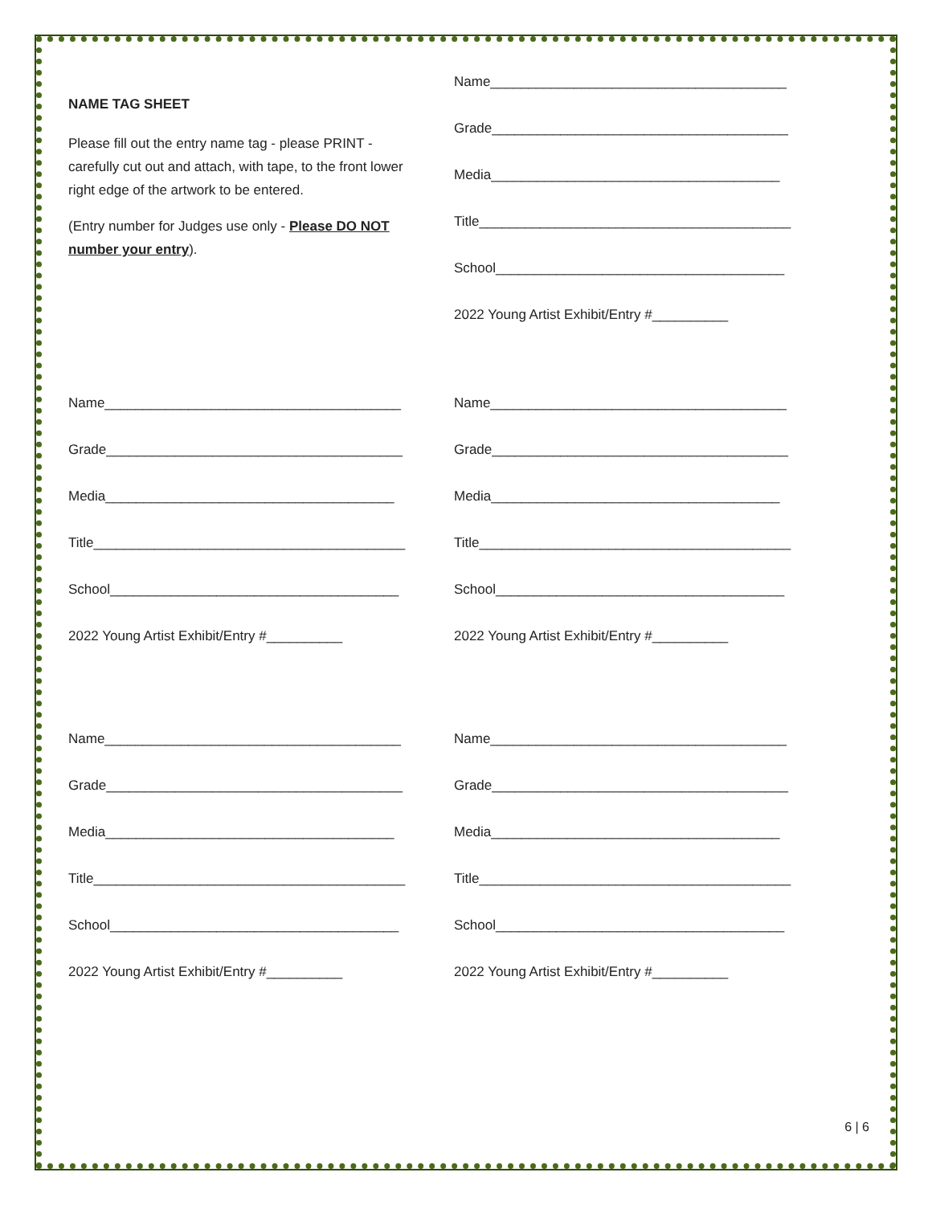NAME TAG SHEET
Please fill out the entry name tag - please PRINT - carefully cut out and attach, with tape, to the front lower right edge of the artwork to be entered.
(Entry number for Judges use only - Please DO NOT number your entry).
Name_______________________________________
Grade_______________________________________
Media______________________________________
Title_________________________________________
School______________________________________
2022 Young Artist Exhibit/Entry #__________
Name_______________________________________
Grade_______________________________________
Media______________________________________
Title_________________________________________
School______________________________________
2022 Young Artist Exhibit/Entry #__________
Name_______________________________________
Grade_______________________________________
Media______________________________________
Title_________________________________________
School______________________________________
2022 Young Artist Exhibit/Entry #__________
Name_______________________________________
Grade_______________________________________
Media______________________________________
Title_________________________________________
School______________________________________
2022 Young Artist Exhibit/Entry #__________
Name_______________________________________
Grade_______________________________________
Media______________________________________
Title_________________________________________
School______________________________________
2022 Young Artist Exhibit/Entry #__________
6 | 6